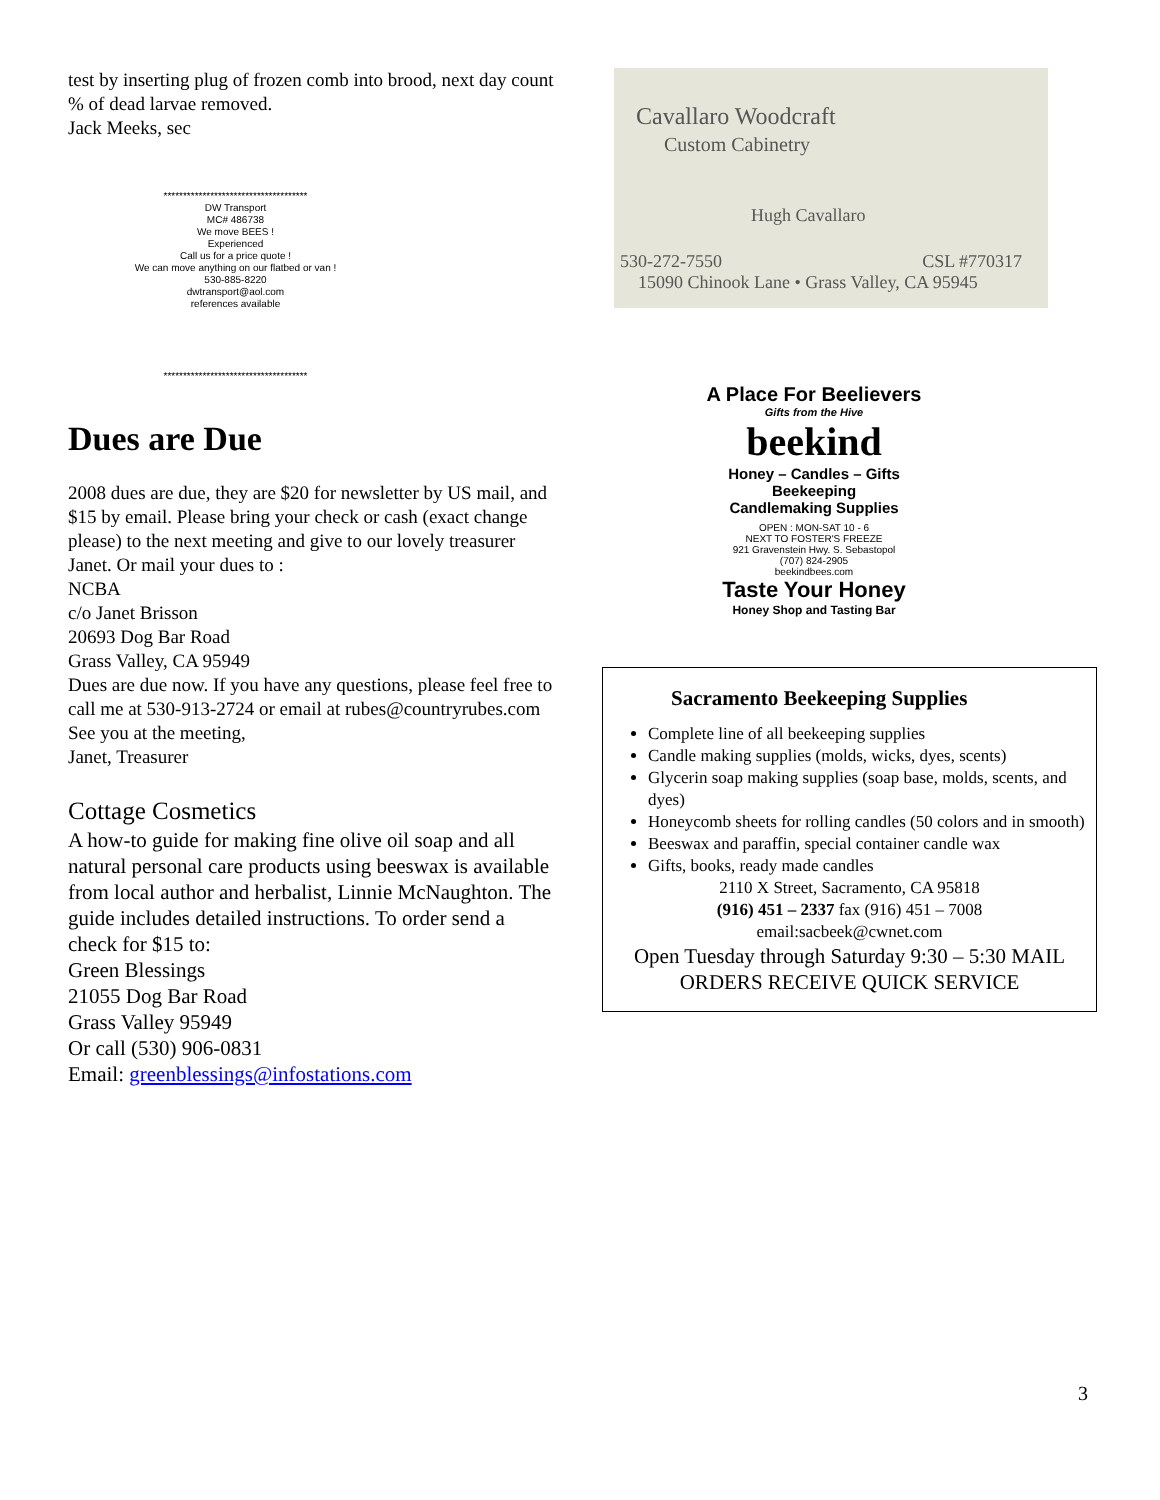test by inserting plug of frozen comb into brood, next day count % of dead larvae removed.
Jack Meeks, sec
*************************************
DW Transport
MC# 486738
We move BEES !
Experienced
Call us for a price quote !
We can move anything on our flatbed or van !
530-885-8220
dwtransport@aol.com
references available
*************************************
Dues are Due
2008 dues are due, they are $20 for newsletter by US mail, and $15 by email. Please bring your check or cash (exact change please) to the next meeting and give to our lovely treasurer Janet. Or mail your dues to :
NCBA
c/o Janet Brisson
20693 Dog Bar Road
Grass Valley, CA 95949
Dues are due now. If you have any questions, please feel free to call me at 530-913-2724 or email at rubes@countryrubes.com
See you at the meeting,
Janet, Treasurer
Cottage Cosmetics
A how-to guide for making fine olive oil soap and all natural personal care products using beeswax is available from local author and herbalist, Linnie McNaughton. The guide includes detailed instructions. To order send a check for $15 to:
Green Blessings
21055 Dog Bar Road
Grass Valley 95949
Or call (530) 906-0831
Email: greenblessings@infostations.com
Cavallaro Woodcraft
Custom Cabinetry
Hugh Cavallaro
530-272-7550 CSL #770317
15090 Chinook Lane • Grass Valley, CA 95945
A Place For Beelievers
Gifts from the Hive
beekind
Honey – Candles – Gifts
Beekeeping
Candlemaking Supplies
OPEN : MON-SAT 10 - 6
NEXT TO FOSTER'S FREEZE
921 Gravenstein Hwy. S. Sebastopol
(707) 824-2905
beekindbees.com
Taste Your Honey
Honey Shop and Tasting Bar
Sacramento Beekeeping Supplies
Complete line of all beekeeping supplies
Candle making supplies (molds, wicks, dyes, scents)
Glycerin soap making supplies (soap base, molds, scents, and dyes)
Honeycomb sheets for rolling candles (50 colors and in smooth)
Beeswax and paraffin, special container candle wax
Gifts, books, ready made candles
2110 X Street, Sacramento, CA 95818
(916) 451 – 2337 fax (916) 451 – 7008
email:sacbeek@cwnet.com
Open Tuesday through Saturday 9:30 – 5:30 MAIL ORDERS RECEIVE QUICK SERVICE
3